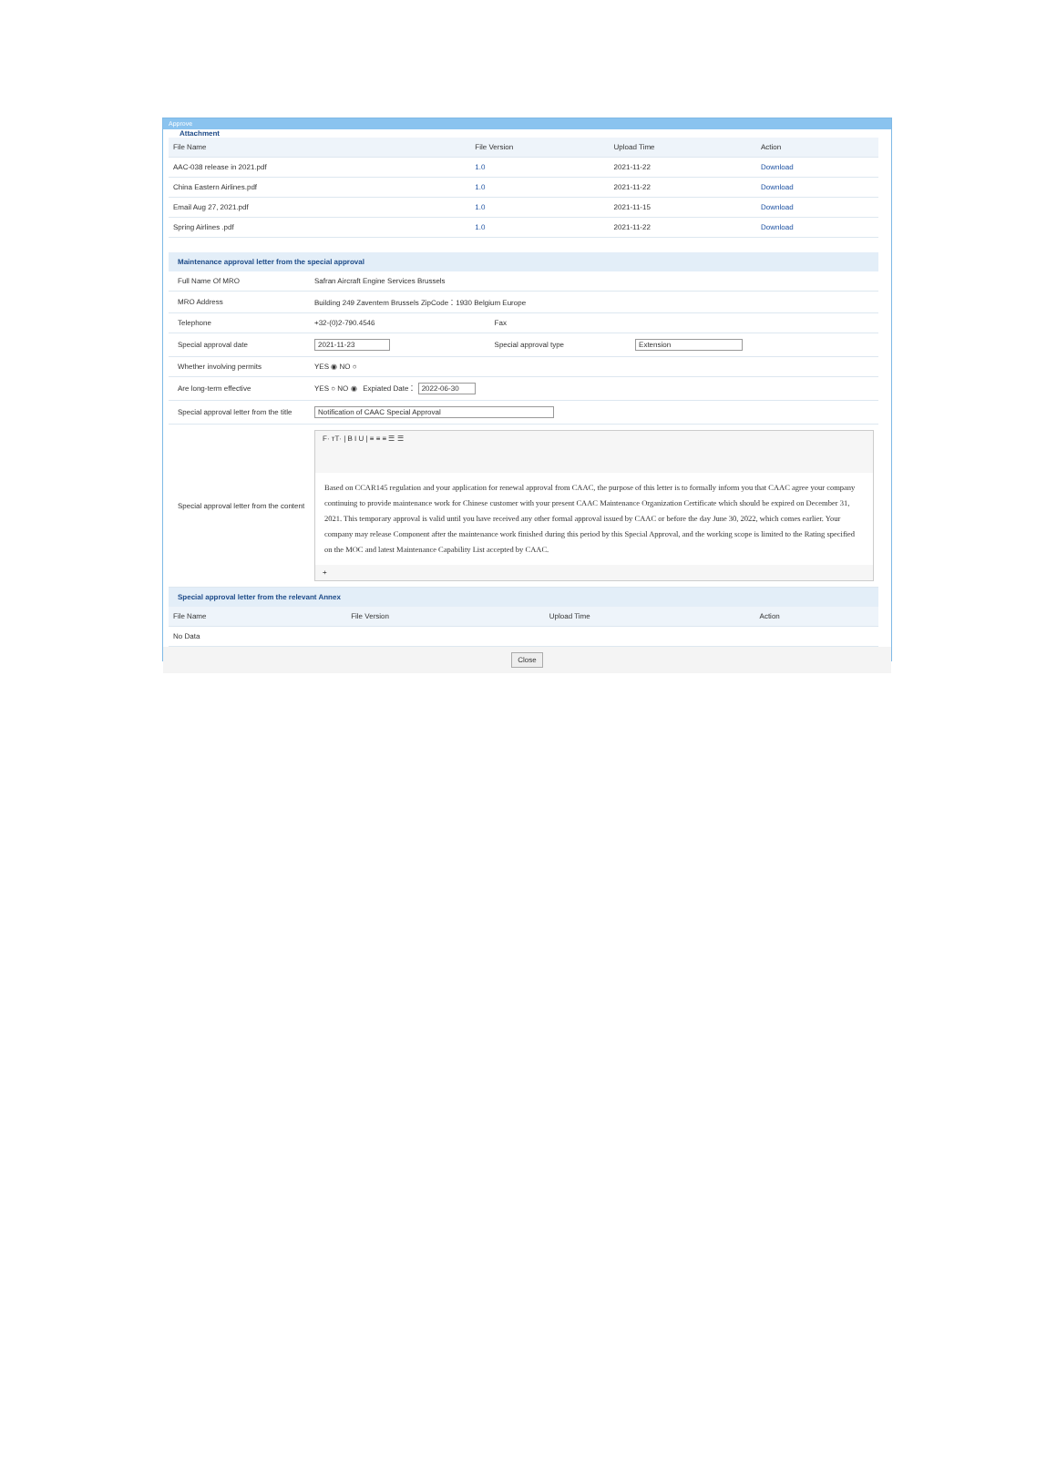Approve
Attachment
| File Name | File Version | Upload Time | Action |
| --- | --- | --- | --- |
| AAC-038 release in 2021.pdf | 1.0 | 2021-11-22 | Download |
| China Eastern Airlines.pdf | 1.0 | 2021-11-22 | Download |
| Email Aug 27, 2021.pdf | 1.0 | 2021-11-15 | Download |
| Spring Airlines .pdf | 1.0 | 2021-11-22 | Download |
Maintenance approval letter from the special approval
| Full Name Of MRO | Safran Aircraft Engine Services Brussels | | |
| MRO Address | Building 249 Zaventem Brussels ZipCode：1930 Belgium Europe | | |
| Telephone | +32-(0)2-790.4546 | Fax | |
| Special approval date | 2021-11-23 | Special approval type | Extension |
| Whether involving permits | YES ◉ NO ○ | | |
| Are long-term effective | YES ○ NO ◉ Expiated Date： 2022-06-30 | | |
| Special approval letter from the title | Notification of CAAC Special Approval | | |
| Special approval letter from the content | F· тT· / B I U / ≡ ≡ ≡ ☰ ☰ Based on CCAR145 regulation and your application for renewal approval from CAAC, the purpose of this letter is to formally inform you that CAAC agree your company continuing to provide maintenance work for Chinese customer with your present CAAC Maintenance Organization Certificate which should be expired on December 31, 2021. This temporary approval is valid until you have received any other formal approval issued by CAAC or before the day June 30, 2022, which comes earlier. Your company may release Component after the maintenance work finished during this period by this Special Approval, and the working scope is limited to the Rating specified on the MOC and latest Maintenance Capability List accepted by CAAC. + | | |
Special approval letter from the relevant Annex
| File Name | File Version | Upload Time | Action |
| --- | --- | --- | --- |
| No Data | | | |
Close